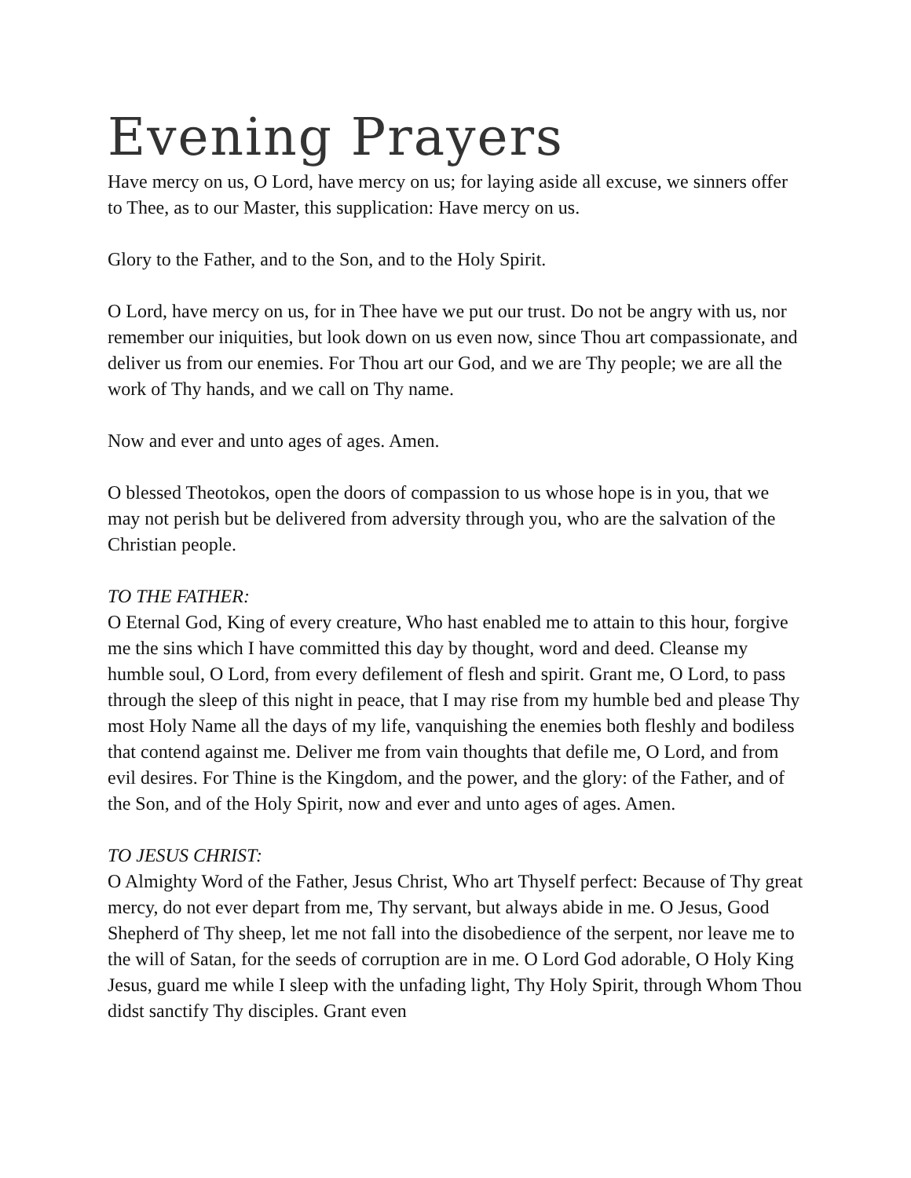Evening Prayers
Have mercy on us, O Lord, have mercy on us; for laying aside all excuse, we sinners offer to Thee, as to our Master, this supplication: Have mercy on us.
Glory to the Father, and to the Son, and to the Holy Spirit.
O Lord, have mercy on us, for in Thee have we put our trust. Do not be angry with us, nor remember our iniquities, but look down on us even now, since Thou art compassionate, and deliver us from our enemies. For Thou art our God, and we are Thy people; we are all the work of Thy hands, and we call on Thy name.
Now and ever and unto ages of ages. Amen.
O blessed Theotokos, open the doors of compassion to us whose hope is in you, that we may not perish but be delivered from adversity through you, who are the salvation of the Christian people.
TO THE FATHER:
O Eternal God, King of every creature, Who hast enabled me to attain to this hour, forgive me the sins which I have committed this day by thought, word and deed. Cleanse my humble soul, O Lord, from every defilement of flesh and spirit. Grant me, O Lord, to pass through the sleep of this night in peace, that I may rise from my humble bed and please Thy most Holy Name all the days of my life, vanquishing the enemies both fleshly and bodiless that contend against me. Deliver me from vain thoughts that defile me, O Lord, and from evil desires. For Thine is the Kingdom, and the power, and the glory: of the Father, and of the Son, and of the Holy Spirit, now and ever and unto ages of ages. Amen.
TO JESUS CHRIST:
O Almighty Word of the Father, Jesus Christ, Who art Thyself perfect: Because of Thy great mercy, do not ever depart from me, Thy servant, but always abide in me. O Jesus, Good Shepherd of Thy sheep, let me not fall into the disobedience of the serpent, nor leave me to the will of Satan, for the seeds of corruption are in me. O Lord God adorable, O Holy King Jesus, guard me while I sleep with the unfading light, Thy Holy Spirit, through Whom Thou didst sanctify Thy disciples. Grant even